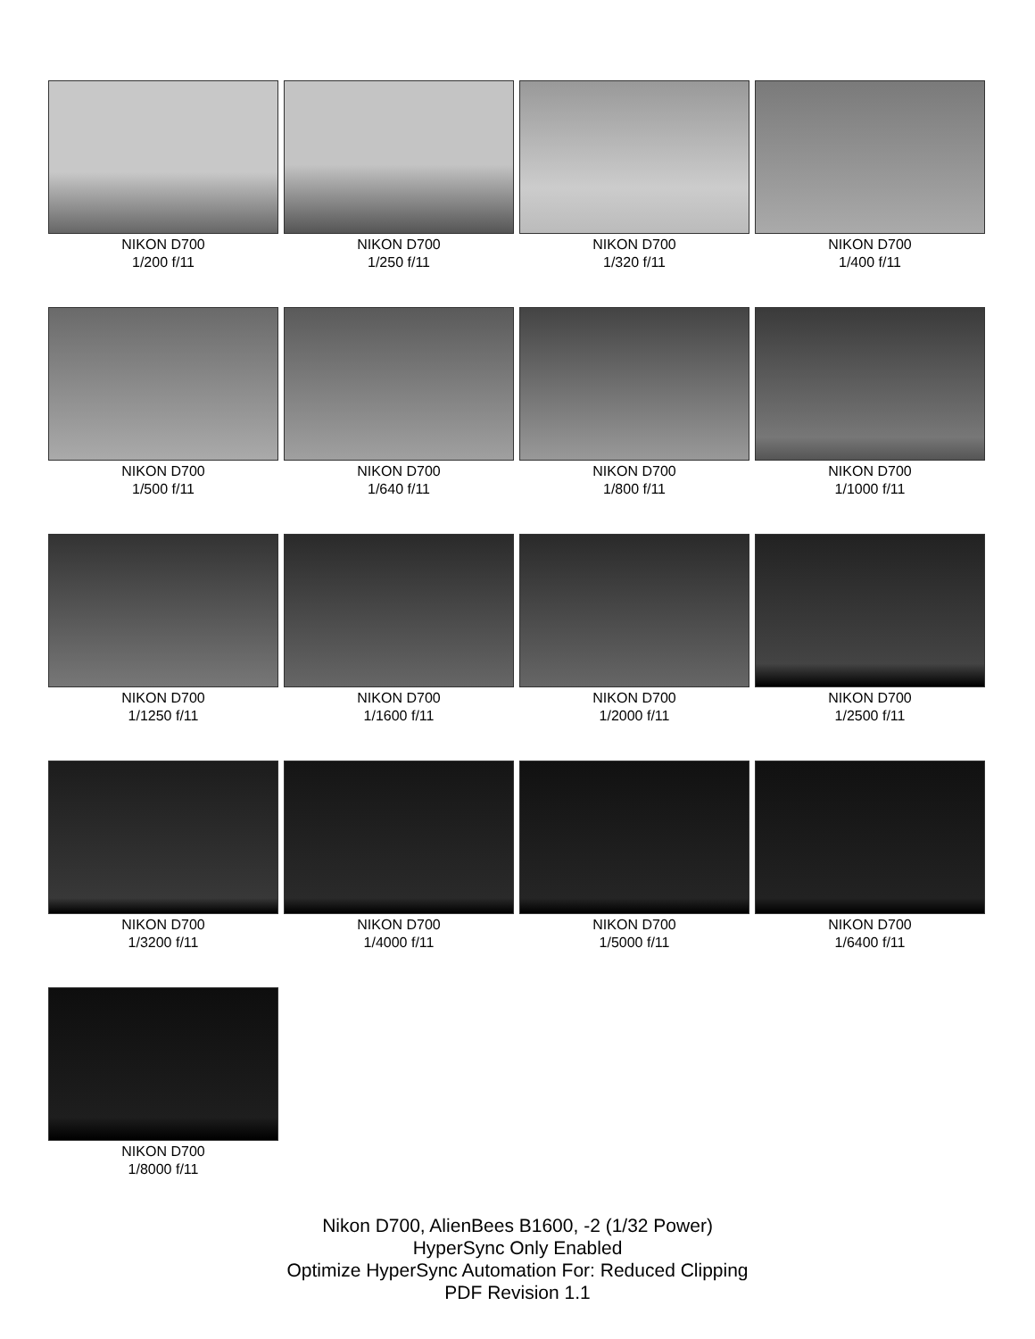NIKON D700
1/200 f/11
NIKON D700
1/250 f/11
NIKON D700
1/320 f/11
NIKON D700
1/400 f/11
NIKON D700
1/500 f/11
NIKON D700
1/640 f/11
NIKON D700
1/800 f/11
NIKON D700
1/1000 f/11
NIKON D700
1/1250 f/11
NIKON D700
1/1600 f/11
NIKON D700
1/2000 f/11
NIKON D700
1/2500 f/11
NIKON D700
1/3200 f/11
NIKON D700
1/4000 f/11
NIKON D700
1/5000 f/11
NIKON D700
1/6400 f/11
NIKON D700
1/8000 f/11
Nikon D700, AlienBees B1600, -2 (1/32 Power)
HyperSync Only Enabled
Optimize HyperSync Automation For: Reduced Clipping
PDF Revision 1.1